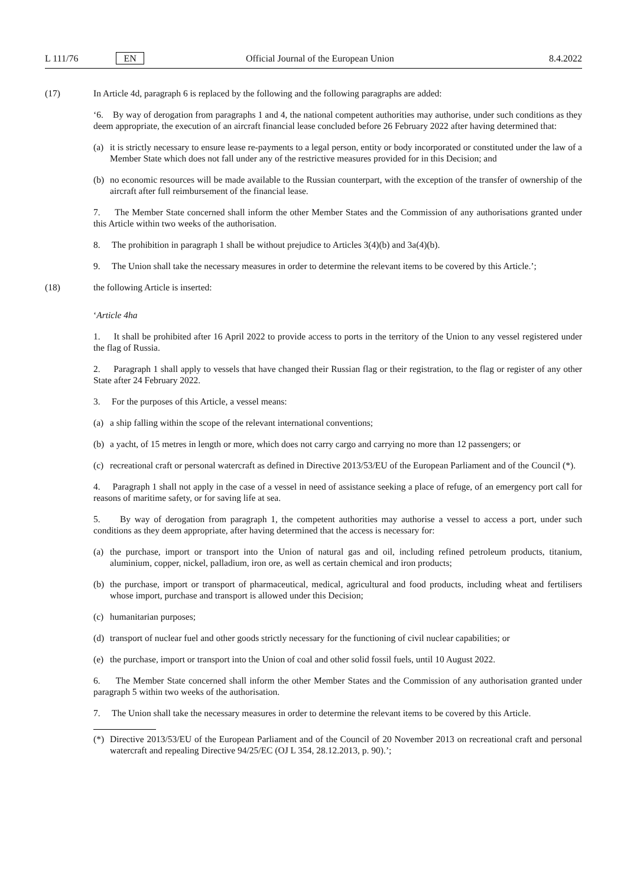L 111/76 EN Official Journal of the European Union 8.4.2022
(17) In Article 4d, paragraph 6 is replaced by the following and the following paragraphs are added:
‘6. By way of derogation from paragraphs 1 and 4, the national competent authorities may authorise, under such conditions as they deem appropriate, the execution of an aircraft financial lease concluded before 26 February 2022 after having determined that:
(a) it is strictly necessary to ensure lease re-payments to a legal person, entity or body incorporated or constituted under the law of a Member State which does not fall under any of the restrictive measures provided for in this Decision; and
(b) no economic resources will be made available to the Russian counterpart, with the exception of the transfer of ownership of the aircraft after full reimbursement of the financial lease.
7. The Member State concerned shall inform the other Member States and the Commission of any authorisations granted under this Article within two weeks of the authorisation.
8. The prohibition in paragraph 1 shall be without prejudice to Articles 3(4)(b) and 3a(4)(b).
9. The Union shall take the necessary measures in order to determine the relevant items to be covered by this Article.’;
(18) the following Article is inserted:
‘Article 4ha
1. It shall be prohibited after 16 April 2022 to provide access to ports in the territory of the Union to any vessel registered under the flag of Russia.
2. Paragraph 1 shall apply to vessels that have changed their Russian flag or their registration, to the flag or register of any other State after 24 February 2022.
3. For the purposes of this Article, a vessel means:
(a) a ship falling within the scope of the relevant international conventions;
(b) a yacht, of 15 metres in length or more, which does not carry cargo and carrying no more than 12 passengers; or
(c) recreational craft or personal watercraft as defined in Directive 2013/53/EU of the European Parliament and of the Council (*).
4. Paragraph 1 shall not apply in the case of a vessel in need of assistance seeking a place of refuge, of an emergency port call for reasons of maritime safety, or for saving life at sea.
5. By way of derogation from paragraph 1, the competent authorities may authorise a vessel to access a port, under such conditions as they deem appropriate, after having determined that the access is necessary for:
(a) the purchase, import or transport into the Union of natural gas and oil, including refined petroleum products, titanium, aluminium, copper, nickel, palladium, iron ore, as well as certain chemical and iron products;
(b) the purchase, import or transport of pharmaceutical, medical, agricultural and food products, including wheat and fertilisers whose import, purchase and transport is allowed under this Decision;
(c) humanitarian purposes;
(d) transport of nuclear fuel and other goods strictly necessary for the functioning of civil nuclear capabilities; or
(e) the purchase, import or transport into the Union of coal and other solid fossil fuels, until 10 August 2022.
6. The Member State concerned shall inform the other Member States and the Commission of any authorisation granted under paragraph 5 within two weeks of the authorisation.
7. The Union shall take the necessary measures in order to determine the relevant items to be covered by this Article.
(*) Directive 2013/53/EU of the European Parliament and of the Council of 20 November 2013 on recreational craft and personal watercraft and repealing Directive 94/25/EC (OJ L 354, 28.12.2013, p. 90).’;